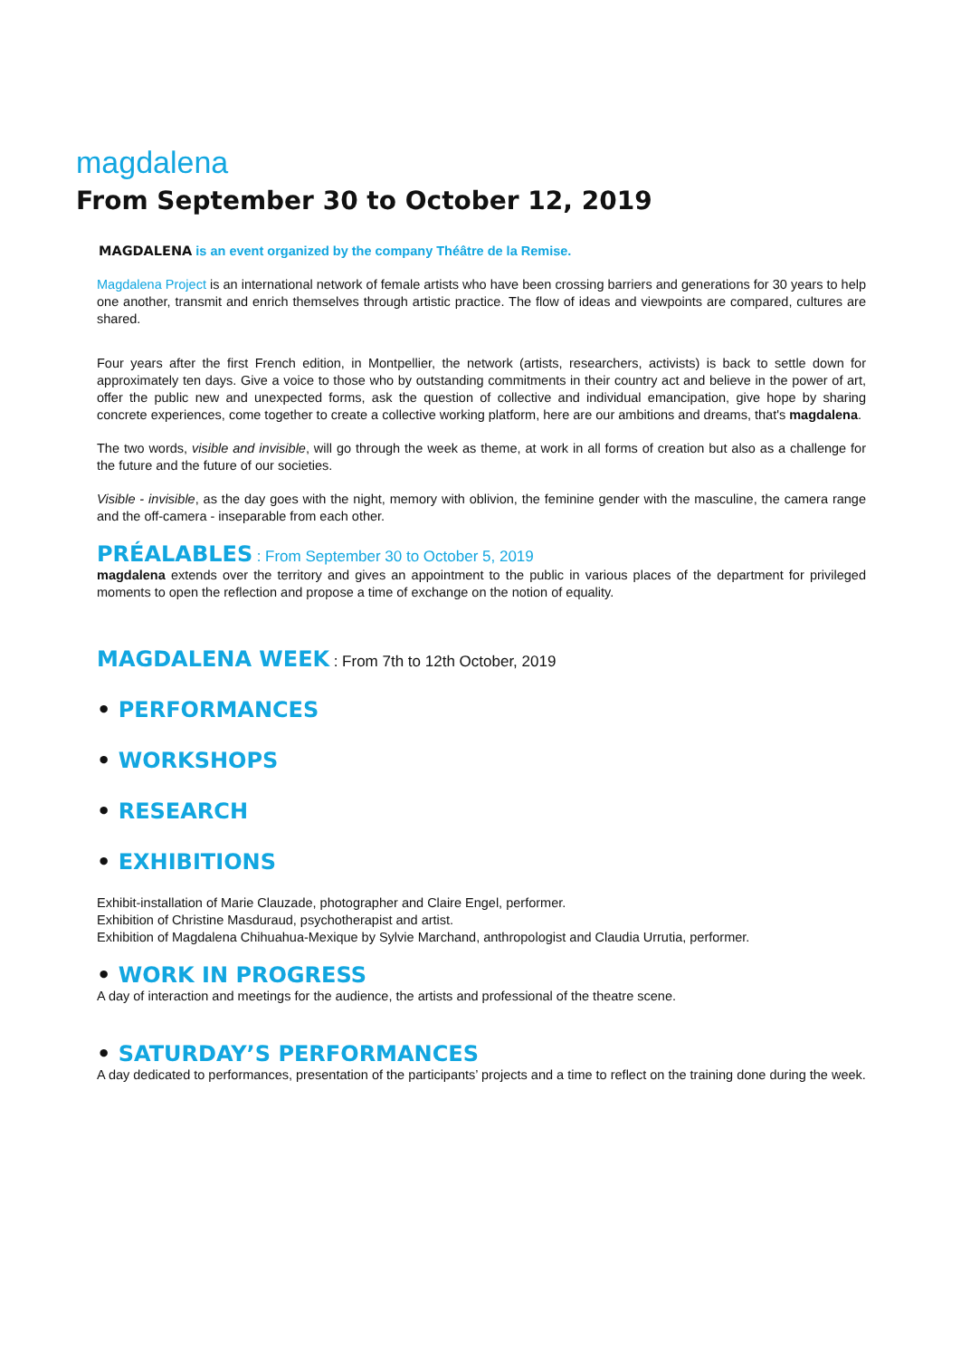magdalena
From September 30 to October 12, 2019
MAGDALENA is an event organized by the company Théâtre de la Remise.
Magdalena Project is an international network of female artists who have been crossing barriers and generations for 30 years to help one another, transmit and enrich themselves through artistic practice. The flow of ideas and viewpoints are compared, cultures are shared.
Four years after the first French edition, in Montpellier, the network (artists, researchers, activists) is back to settle down for approximately ten days. Give a voice to those who by outstanding commitments in their country act and believe in the power of art, offer the public new and unexpected forms, ask the question of collective and individual emancipation, give hope by sharing concrete experiences, come together to create a collective working platform, here are our ambitions and dreams, that's magdalena.
The two words, visible and invisible, will go through the week as theme, at work in all forms of creation but also as a challenge for the future and the future of our societies.
Visible - invisible, as the day goes with the night, memory with oblivion, the feminine gender with the masculine, the camera range and the off-camera - inseparable from each other.
PRÉALABLES : From September 30 to October 5, 2019
magdalena extends over the territory and gives an appointment to the public in various places of the department for privileged moments to open the reflection and propose a time of exchange on the notion of equality.
MAGDALENA WEEK : From 7th to 12th October, 2019
• PERFORMANCES
• WORKSHOPS
• RESEARCH
• EXHIBITIONS
Exhibit-installation of Marie Clauzade, photographer and Claire Engel, performer.
Exhibition of Christine Masduraud, psychotherapist and artist.
Exhibition of Magdalena Chihuahua-Mexique by Sylvie Marchand, anthropologist and Claudia Urrutia, performer.
• WORK IN PROGRESS
A day of interaction and meetings for the audience, the artists and professional of the theatre scene.
• SATURDAY’S PERFORMANCES
A day dedicated to performances, presentation of the participants’ projects and a time to reflect on the training done during the week.